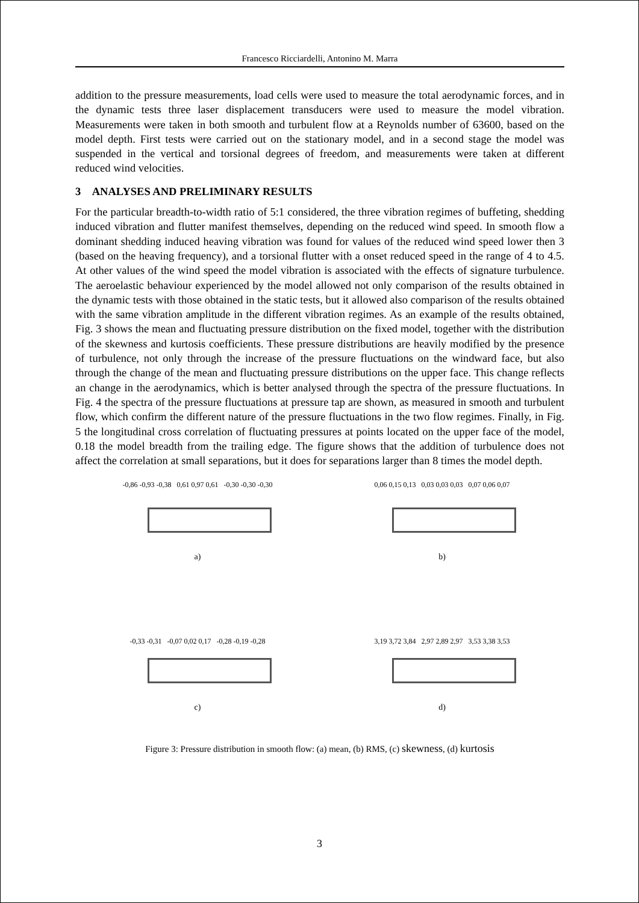Francesco Ricciardelli, Antonino M. Marra
addition to the pressure measurements, load cells were used to measure the total aerodynamic forces, and in the dynamic tests three laser displacement transducers were used to measure the model vibration. Measurements were taken in both smooth and turbulent flow at a Reynolds number of 63600, based on the model depth. First tests were carried out on the stationary model, and in a second stage the model was suspended in the vertical and torsional degrees of freedom, and measurements were taken at different reduced wind velocities.
3 ANALYSES AND PRELIMINARY RESULTS
For the particular breadth-to-width ratio of 5:1 considered, the three vibration regimes of buffeting, shedding induced vibration and flutter manifest themselves, depending on the reduced wind speed. In smooth flow a dominant shedding induced heaving vibration was found for values of the reduced wind speed lower then 3 (based on the heaving frequency), and a torsional flutter with a onset reduced speed in the range of 4 to 4.5. At other values of the wind speed the model vibration is associated with the effects of signature turbulence. The aeroelastic behaviour experienced by the model allowed not only comparison of the results obtained in the dynamic tests with those obtained in the static tests, but it allowed also comparison of the results obtained with the same vibration amplitude in the different vibration regimes. As an example of the results obtained, Fig. 3 shows the mean and fluctuating pressure distribution on the fixed model, together with the distribution of the skewness and kurtosis coefficients. These pressure distributions are heavily modified by the presence of turbulence, not only through the increase of the pressure fluctuations on the windward face, but also through the change of the mean and fluctuating pressure distributions on the upper face. This change reflects an change in the aerodynamics, which is better analysed through the spectra of the pressure fluctuations. In Fig. 4 the spectra of the pressure fluctuations at pressure tap are shown, as measured in smooth and turbulent flow, which confirm the different nature of the pressure fluctuations in the two flow regimes. Finally, in Fig. 5 the longitudinal cross correlation of fluctuating pressures at points located on the upper face of the model, 0.18 the model breadth from the trailing edge. The figure shows that the addition of turbulence does not affect the correlation at small separations, but it does for separations larger than 8 times the model depth.
-0,86 -0,93 -0,38 0,61 0,97 0,61 -0,30 -0,30 -0,30
a)
0,06 0,15 0,13 0,03 0,03 0,03 0,07 0,06 0,07
b)
-0,33 -0,31 -0,07 0,02 0,17 -0,28 -0,19 -0,28
c)
3,19 3,72 3,84 2,97 2,89 2,97 3,53 3,38 3,53
d)
Figure 3: Pressure distribution in smooth flow: (a) mean, (b) RMS, (c) skewness, (d) kurtosis
3